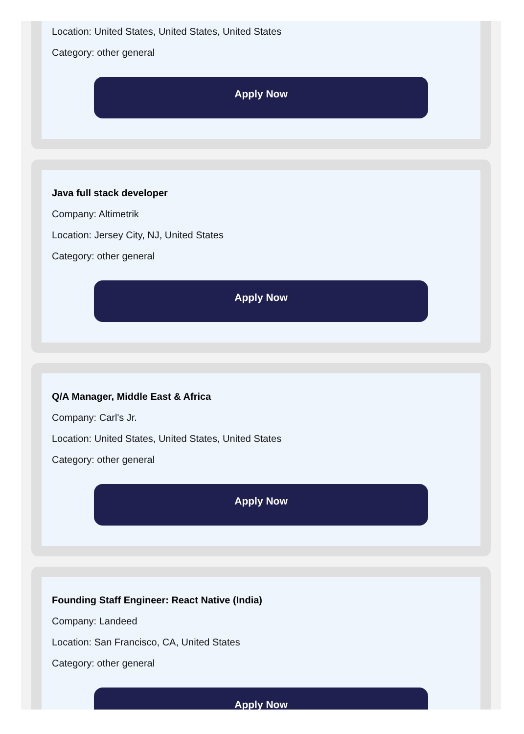Location: United States, United States, United States
Category: other general
Apply Now
Java full stack developer
Company: Altimetrik
Location: Jersey City, NJ, United States
Category: other general
Apply Now
Q/A Manager, Middle East & Africa
Company: Carl's Jr.
Location: United States, United States, United States
Category: other general
Apply Now
Founding Staff Engineer: React Native (India)
Company: Landeed
Location: San Francisco, CA, United States
Category: other general
Apply Now